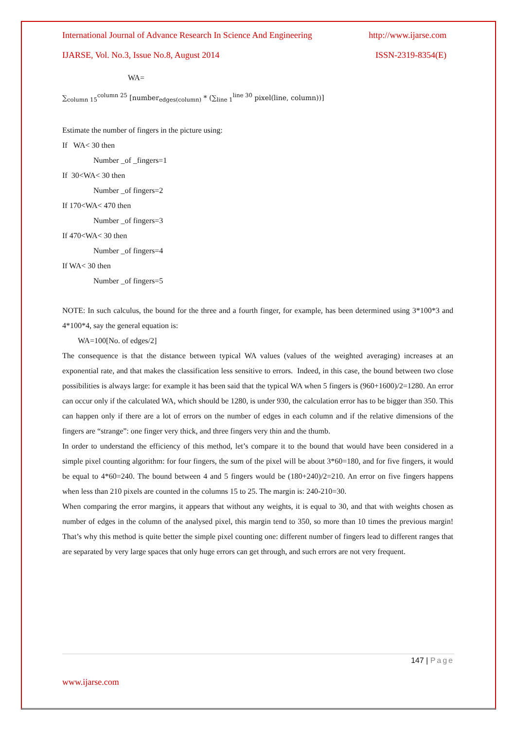International Journal of Advance Research In Science And Engineering http://www.ijarse.com
IJARSE, Vol. No.3, Issue No.8, August 2014 ISSN-2319-8354(E)
WA=
∑<sub>column 15</sub><sup>column 25</sup> [number<sub>edges(column)</sub> * (∑<sub>line 1</sub><sup>line 30</sup> pixel(line, column))]
Estimate the number of fingers in the picture using:
If WA< 30 then
Number _of _fingers=1
If 30<WA< 30 then
Number _of fingers=2
If 170<WA< 470 then
Number _of fingers=3
If 470<WA< 30 then
Number _of fingers=4
If WA< 30 then
Number _of fingers=5
NOTE: In such calculus, the bound for the three and a fourth finger, for example, has been determined using 3*100*3 and 4*100*4, say the general equation is:
WA=100[No. of edges/2]
The consequence is that the distance between typical WA values (values of the weighted averaging) increases at an exponential rate, and that makes the classification less sensitive to errors. Indeed, in this case, the bound between two close possibilities is always large: for example it has been said that the typical WA when 5 fingers is (960+1600)/2=1280. An error can occur only if the calculated WA, which should be 1280, is under 930, the calculation error has to be bigger than 350. This can happen only if there are a lot of errors on the number of edges in each column and if the relative dimensions of the fingers are “strange”: one finger very thick, and three fingers very thin and the thumb.
In order to understand the efficiency of this method, let’s compare it to the bound that would have been considered in a simple pixel counting algorithm: for four fingers, the sum of the pixel will be about 3*60=180, and for five fingers, it would be equal to 4*60=240. The bound between 4 and 5 fingers would be (180+240)/2=210. An error on five fingers happens when less than 210 pixels are counted in the columns 15 to 25. The margin is: 240-210=30.
When comparing the error margins, it appears that without any weights, it is equal to 30, and that with weights chosen as number of edges in the column of the analysed pixel, this margin tend to 350, so more than 10 times the previous margin! That’s why this method is quite better the simple pixel counting one: different number of fingers lead to different ranges that are separated by very large spaces that only huge errors can get through, and such errors are not very frequent.
147 | Page
www.ijarse.com